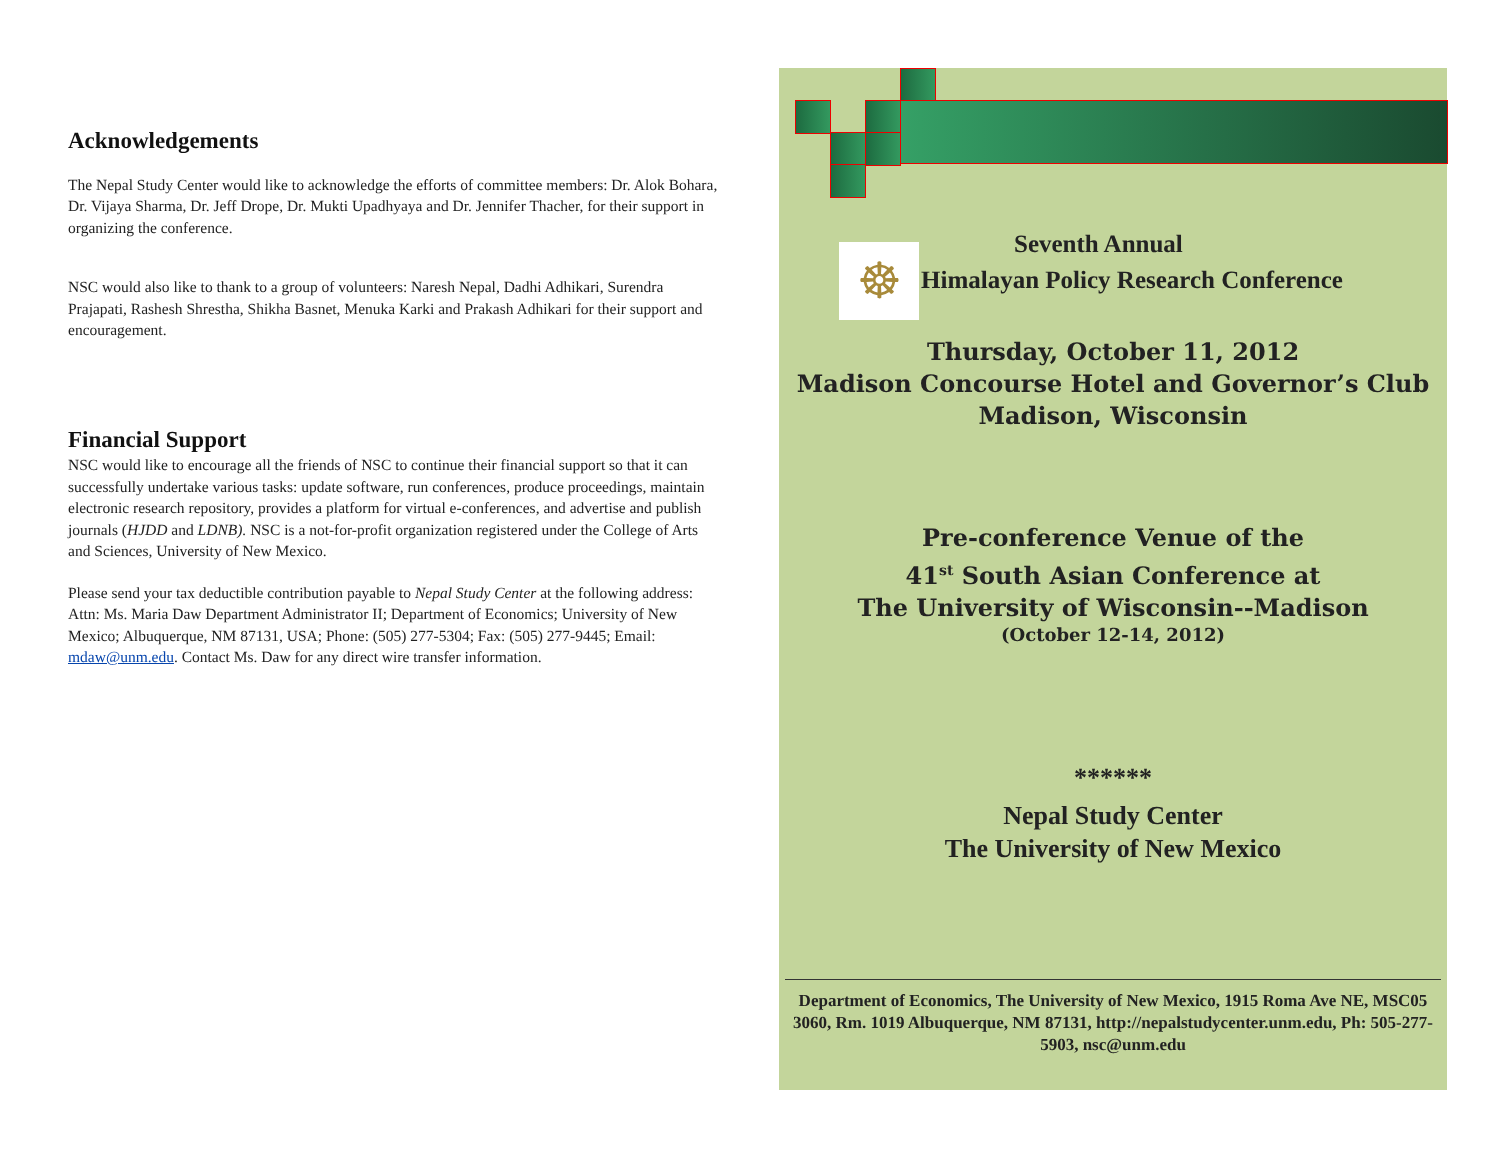Acknowledgements
The Nepal Study Center would like to acknowledge the efforts of committee members: Dr. Alok Bohara, Dr. Vijaya Sharma, Dr. Jeff Drope, Dr. Mukti Upadhyaya and Dr. Jennifer Thacher, for their support in organizing the conference.
NSC would also like to thank to a group of volunteers: Naresh Nepal, Dadhi Adhikari, Surendra Prajapati, Rashesh Shrestha, Shikha Basnet, Menuka Karki and Prakash Adhikari for their support and encouragement.
Financial Support
NSC would like to encourage all the friends of NSC to continue their financial support so that it can successfully undertake various tasks: update software, run conferences, produce proceedings, maintain electronic research repository, provides a platform for virtual e-conferences, and advertise and publish journals (HJDD and LDNB). NSC is a not-for-profit organization registered under the College of Arts and Sciences, University of New Mexico.
Please send your tax deductible contribution payable to Nepal Study Center at the following address: Attn: Ms. Maria Daw Department Administrator II; Department of Economics; University of New Mexico; Albuquerque, NM 87131, USA; Phone: (505) 277-5304; Fax: (505) 277-9445; Email: mdaw@unm.edu. Contact Ms. Daw for any direct wire transfer information.
☸
Seventh Annual
Himalayan Policy Research Conference
Thursday, October 11, 2012
Madison Concourse Hotel and Governor’s Club
Madison, Wisconsin
Pre-conference Venue of the
41<sup>st</sup> South Asian Conference at
The University of Wisconsin--Madison
(October 12-14, 2012)
******
Nepal Study Center
The University of New Mexico
Department of Economics, The University of New Mexico, 1915 Roma Ave NE, MSC05 3060, Rm. 1019 Albuquerque, NM 87131, http://nepalstudycenter.unm.edu, Ph: 505-277-5903, nsc@unm.edu